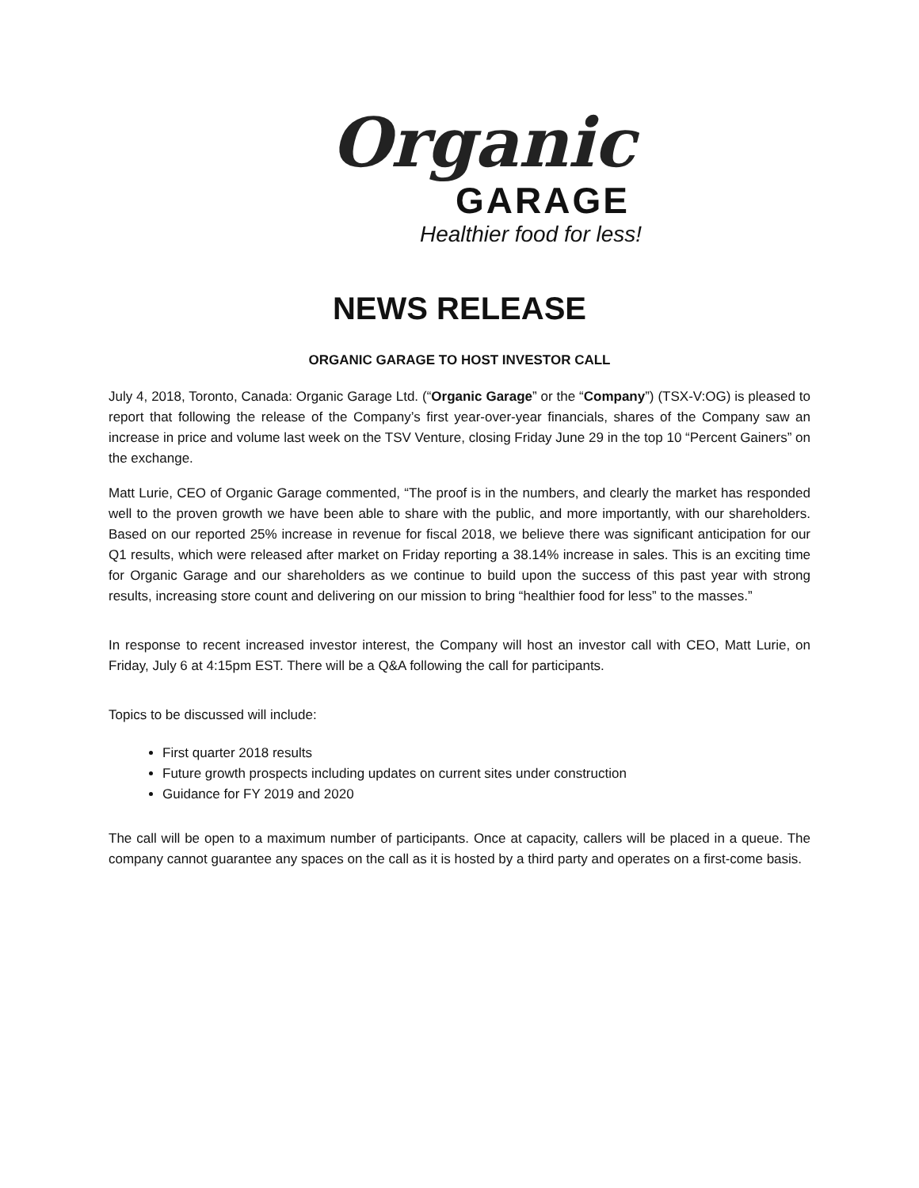Organic
GARAGE
Healthier food for less!
NEWS RELEASE
ORGANIC GARAGE TO HOST INVESTOR CALL
July 4, 2018, Toronto, Canada: Organic Garage Ltd. (“Organic Garage” or the “Company”) (TSX-V:OG) is pleased to report that following the release of the Company’s first year-over-year financials, shares of the Company saw an increase in price and volume last week on the TSV Venture, closing Friday June 29 in the top 10 “Percent Gainers” on the exchange.
Matt Lurie, CEO of Organic Garage commented, “The proof is in the numbers, and clearly the market has responded well to the proven growth we have been able to share with the public, and more importantly, with our shareholders. Based on our reported 25% increase in revenue for fiscal 2018, we believe there was significant anticipation for our Q1 results, which were released after market on Friday reporting a 38.14% increase in sales. This is an exciting time for Organic Garage and our shareholders as we continue to build upon the success of this past year with strong results, increasing store count and delivering on our mission to bring “healthier food for less” to the masses.”
In response to recent increased investor interest, the Company will host an investor call with CEO, Matt Lurie, on Friday, July 6 at 4:15pm EST. There will be a Q&A following the call for participants.
Topics to be discussed will include:
First quarter 2018 results
Future growth prospects including updates on current sites under construction
Guidance for FY 2019 and 2020
The call will be open to a maximum number of participants. Once at capacity, callers will be placed in a queue. The company cannot guarantee any spaces on the call as it is hosted by a third party and operates on a first-come basis.